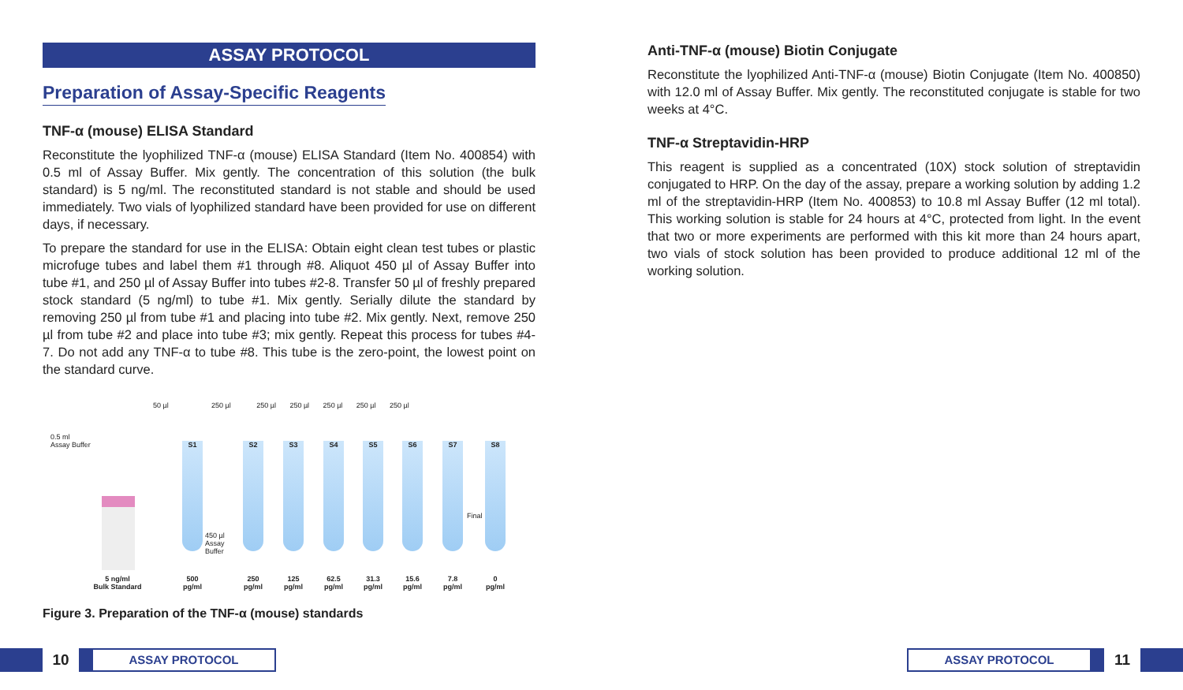ASSAY PROTOCOL
Preparation of Assay-Specific Reagents
TNF-α (mouse) ELISA Standard
Reconstitute the lyophilized TNF-α (mouse) ELISA Standard (Item No. 400854) with 0.5 ml of Assay Buffer. Mix gently. The concentration of this solution (the bulk standard) is 5 ng/ml. The reconstituted standard is not stable and should be used immediately. Two vials of lyophilized standard have been provided for use on different days, if necessary.
To prepare the standard for use in the ELISA: Obtain eight clean test tubes or plastic microfuge tubes and label them #1 through #8. Aliquot 450 µl of Assay Buffer into tube #1, and 250 µl of Assay Buffer into tubes #2-8. Transfer 50 µl of freshly prepared stock standard (5 ng/ml) to tube #1. Mix gently. Serially dilute the standard by removing 250 µl from tube #1 and placing into tube #2. Mix gently. Next, remove 250 µl from tube #2 and place into tube #3; mix gently. Repeat this process for tubes #4-7. Do not add any TNF-α to tube #8. This tube is the zero-point, the lowest point on the standard curve.
0.5 ml
Assay Buffer
50 µl
250 µl 250 µl 250 µl 250 µl 250 µl 250 µl
S1 S2 S3 S4 S5 S6 S7 S8
450 µl
Assay
Buffer
Final
5 ng/ml
Bulk Standard
500
pg/ml
250
pg/ml
125
pg/ml
62.5
pg/ml
31.3
pg/ml
15.6
pg/ml
7.8
pg/ml
0
pg/ml
Figure 3. Preparation of the TNF-α (mouse) standards
Anti-TNF-α (mouse) Biotin Conjugate
Reconstitute the lyophilized Anti-TNF-α (mouse) Biotin Conjugate (Item No. 400850) with 12.0 ml of Assay Buffer. Mix gently. The reconstituted conjugate is stable for two weeks at 4°C.
TNF-α Streptavidin-HRP
This reagent is supplied as a concentrated (10X) stock solution of streptavidin conjugated to HRP. On the day of the assay, prepare a working solution by adding 1.2 ml of the streptavidin-HRP (Item No. 400853) to 10.8 ml Assay Buffer (12 ml total). This working solution is stable for 24 hours at 4°C, protected from light. In the event that two or more experiments are performed with this kit more than 24 hours apart, two vials of stock solution has been provided to produce additional 12 ml of the working solution.
10
ASSAY PROTOCOL
ASSAY PROTOCOL
11